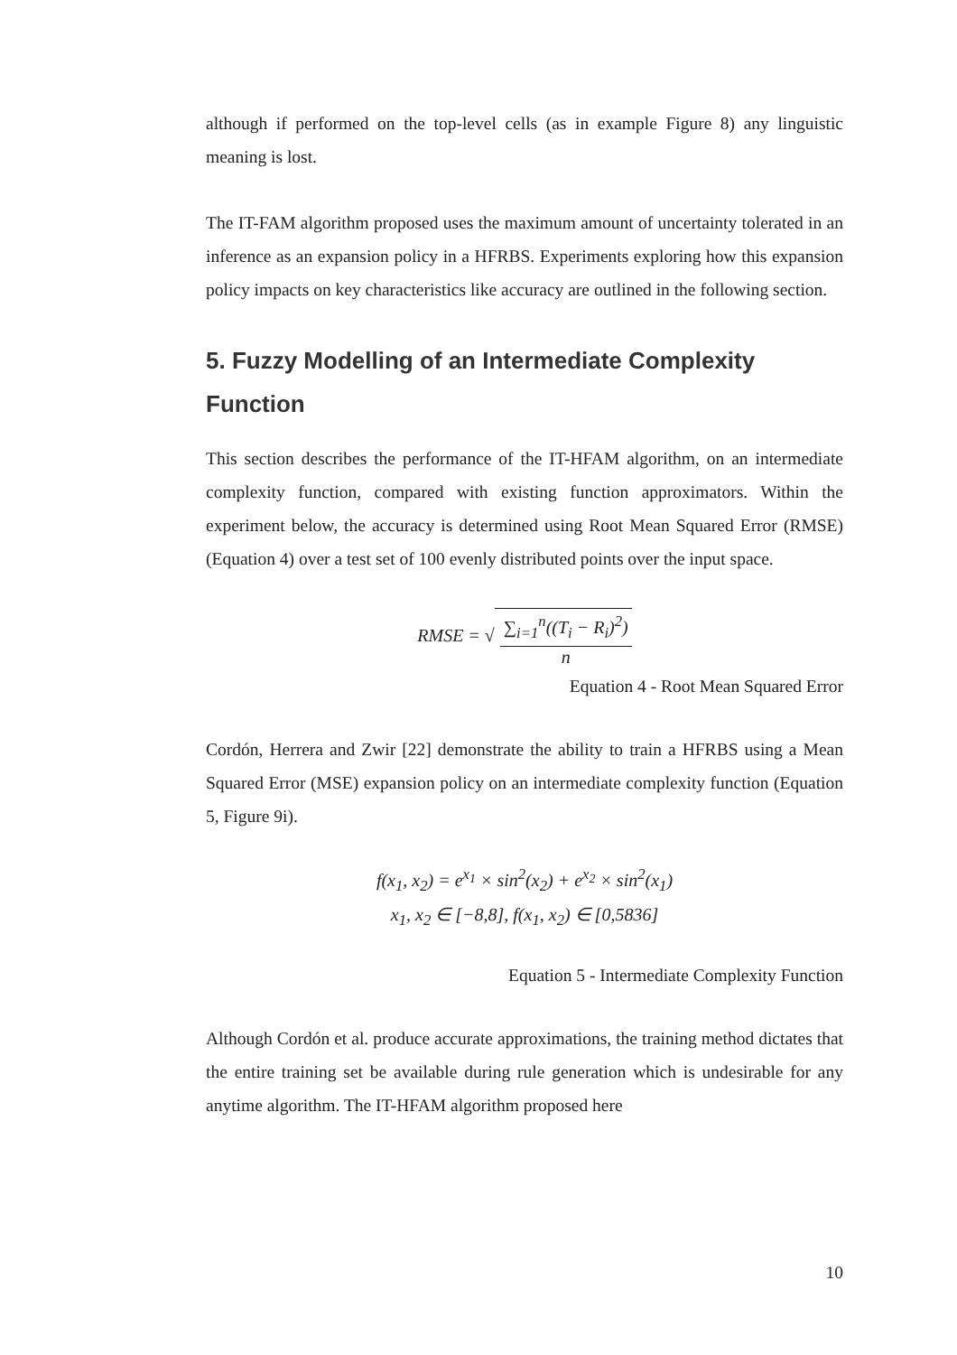although if performed on the top-level cells (as in example Figure 8) any linguistic meaning is lost.
The IT-FAM algorithm proposed uses the maximum amount of uncertainty tolerated in an inference as an expansion policy in a HFRBS. Experiments exploring how this expansion policy impacts on key characteristics like accuracy are outlined in the following section.
5. Fuzzy Modelling of an Intermediate Complexity Function
This section describes the performance of the IT-HFAM algorithm, on an intermediate complexity function, compared with existing function approximators. Within the experiment below, the accuracy is determined using Root Mean Squared Error (RMSE) (Equation 4) over a test set of 100 evenly distributed points over the input space.
RMSE = √ ∑<sub>i=1</sub><sup>n</sup>((T<sub>i</sub> − R<sub>i</sub>)<sup>2</sup>) n
Equation 4 - Root Mean Squared Error
Cordón, Herrera and Zwir [22] demonstrate the ability to train a HFRBS using a Mean Squared Error (MSE) expansion policy on an intermediate complexity function (Equation 5, Figure 9i).
f(x<sub>1</sub>, x<sub>2</sub>) = e<sup>x<sub>1</sub></sup> × sin<sup>2</sup>(x<sub>2</sub>) + e<sup>x<sub>2</sub></sup> × sin<sup>2</sup>(x<sub>1</sub>)
x<sub>1</sub>, x<sub>2</sub> ∈ [−8,8], f(x<sub>1</sub>, x<sub>2</sub>) ∈ [0,5836]
Equation 5 - Intermediate Complexity Function
Although Cordón et al. produce accurate approximations, the training method dictates that the entire training set be available during rule generation which is undesirable for any anytime algorithm. The IT-HFAM algorithm proposed here
10